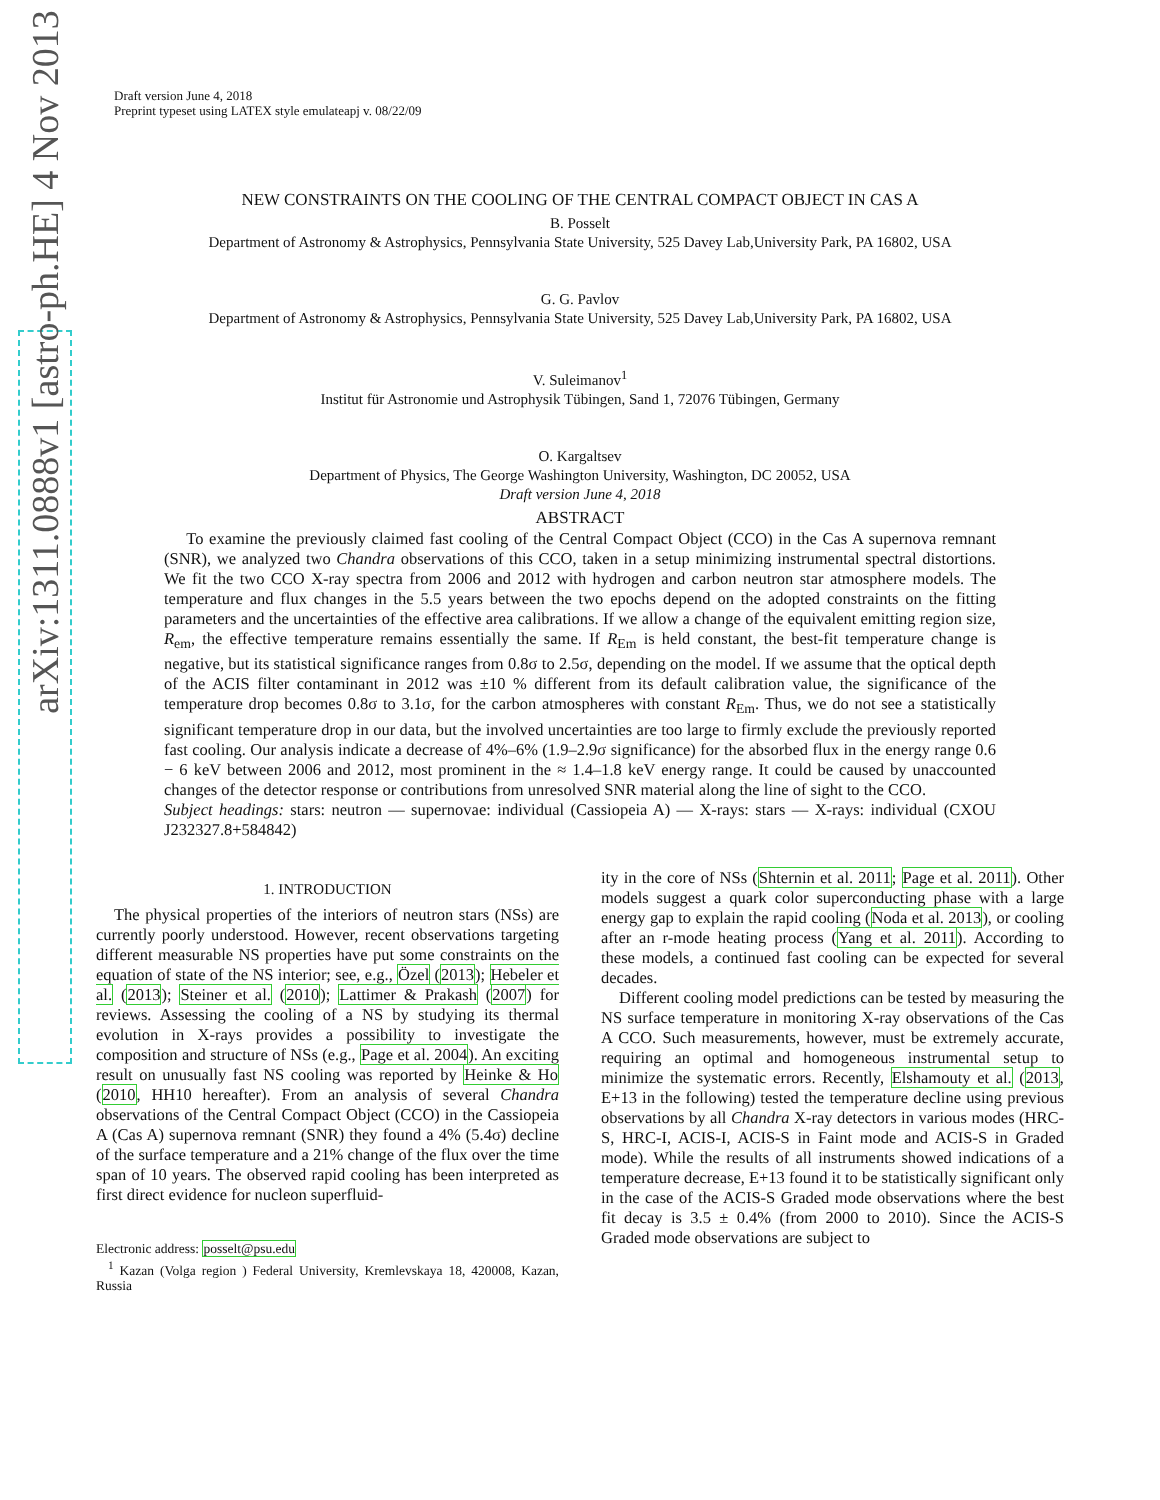arXiv:1311.0888v1 [astro-ph.HE] 4 Nov 2013
Draft version June 4, 2018
Preprint typeset using LATEX style emulateapj v. 08/22/09
NEW CONSTRAINTS ON THE COOLING OF THE CENTRAL COMPACT OBJECT IN CAS A
B. Posselt
Department of Astronomy & Astrophysics, Pennsylvania State University, 525 Davey Lab,University Park, PA 16802, USA
G. G. Pavlov
Department of Astronomy & Astrophysics, Pennsylvania State University, 525 Davey Lab,University Park, PA 16802, USA
V. Suleimanov<sup>1</sup>
Institut für Astronomie und Astrophysik Tübingen, Sand 1, 72076 Tübingen, Germany
O. Kargaltsev
Department of Physics, The George Washington University, Washington, DC 20052, USA
Draft version June 4, 2018
ABSTRACT
To examine the previously claimed fast cooling of the Central Compact Object (CCO) in the Cas A supernova remnant (SNR), we analyzed two Chandra observations of this CCO, taken in a setup minimizing instrumental spectral distortions. We fit the two CCO X-ray spectra from 2006 and 2012 with hydrogen and carbon neutron star atmosphere models. The temperature and flux changes in the 5.5 years between the two epochs depend on the adopted constraints on the fitting parameters and the uncertainties of the effective area calibrations. If we allow a change of the equivalent emitting region size, R<sub>em</sub>, the effective temperature remains essentially the same. If R<sub>Em</sub> is held constant, the best-fit temperature change is negative, but its statistical significance ranges from 0.8σ to 2.5σ, depending on the model. If we assume that the optical depth of the ACIS filter contaminant in 2012 was ±10 % different from its default calibration value, the significance of the temperature drop becomes 0.8σ to 3.1σ, for the carbon atmospheres with constant R<sub>Em</sub>. Thus, we do not see a statistically significant temperature drop in our data, but the involved uncertainties are too large to firmly exclude the previously reported fast cooling. Our analysis indicate a decrease of 4%–6% (1.9–2.9σ significance) for the absorbed flux in the energy range 0.6 − 6 keV between 2006 and 2012, most prominent in the ≈ 1.4–1.8 keV energy range. It could be caused by unaccounted changes of the detector response or contributions from unresolved SNR material along the line of sight to the CCO.
Subject headings: stars: neutron — supernovae: individual (Cassiopeia A) — X-rays: stars — X-rays: individual (CXOU J232327.8+584842)
1. INTRODUCTION
The physical properties of the interiors of neutron stars (NSs) are currently poorly understood. However, recent observations targeting different measurable NS properties have put some constraints on the equation of state of the NS interior; see, e.g., Özel (2013); Hebeler et al. (2013); Steiner et al. (2010); Lattimer & Prakash (2007) for reviews. Assessing the cooling of a NS by studying its thermal evolution in X-rays provides a possibility to investigate the composition and structure of NSs (e.g., Page et al. 2004). An exciting result on unusually fast NS cooling was reported by Heinke & Ho (2010, HH10 hereafter). From an analysis of several Chandra observations of the Central Compact Object (CCO) in the Cassiopeia A (Cas A) supernova remnant (SNR) they found a 4% (5.4σ) decline of the surface temperature and a 21% change of the flux over the time span of 10 years. The observed rapid cooling has been interpreted as first direct evidence for nucleon superfluid-
Electronic address: posselt@psu.edu
<sup>1</sup> Kazan (Volga region ) Federal University, Kremlevskaya 18, 420008, Kazan, Russia
ity in the core of NSs (Shternin et al. 2011; Page et al. 2011). Other models suggest a quark color superconducting phase with a large energy gap to explain the rapid cooling (Noda et al. 2013), or cooling after an r-mode heating process (Yang et al. 2011). According to these models, a continued fast cooling can be expected for several decades.
Different cooling model predictions can be tested by measuring the NS surface temperature in monitoring X-ray observations of the Cas A CCO. Such measurements, however, must be extremely accurate, requiring an optimal and homogeneous instrumental setup to minimize the systematic errors. Recently, Elshamouty et al. (2013, E+13 in the following) tested the temperature decline using previous observations by all Chandra X-ray detectors in various modes (HRC-S, HRC-I, ACIS-I, ACIS-S in Faint mode and ACIS-S in Graded mode). While the results of all instruments showed indications of a temperature decrease, E+13 found it to be statistically significant only in the case of the ACIS-S Graded mode observations where the best fit decay is 3.5 ± 0.4% (from 2000 to 2010). Since the ACIS-S Graded mode observations are subject to